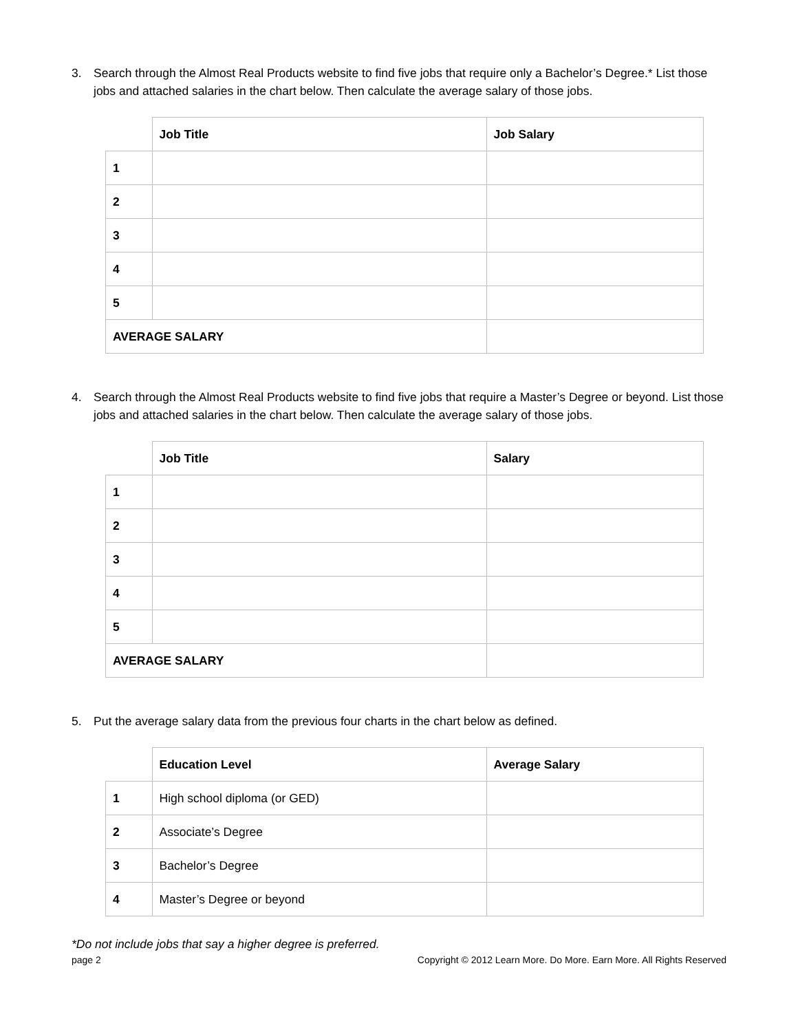3. Search through the Almost Real Products website to find five jobs that require only a Bachelor’s Degree.* List those jobs and attached salaries in the chart below. Then calculate the average salary of those jobs.
| | Job Title | Job Salary |
| --- | --- | --- |
| 1 | | |
| 2 | | |
| 3 | | |
| 4 | | |
| 5 | | |
| AVERAGE SALARY | | |
4. Search through the Almost Real Products website to find five jobs that require a Master’s Degree or beyond. List those jobs and attached salaries in the chart below. Then calculate the average salary of those jobs.
| | Job Title | Salary |
| --- | --- | --- |
| 1 | | |
| 2 | | |
| 3 | | |
| 4 | | |
| 5 | | |
| AVERAGE SALARY | | |
5. Put the average salary data from the previous four charts in the chart below as defined.
| | Education Level | Average Salary |
| --- | --- | --- |
| 1 | High school diploma (or GED) | |
| 2 | Associate’s Degree | |
| 3 | Bachelor’s Degree | |
| 4 | Master’s Degree or beyond | |
*Do not include jobs that say a higher degree is preferred.
page 2 Copyright © 2012 Learn More. Do More. Earn More. All Rights Reserved